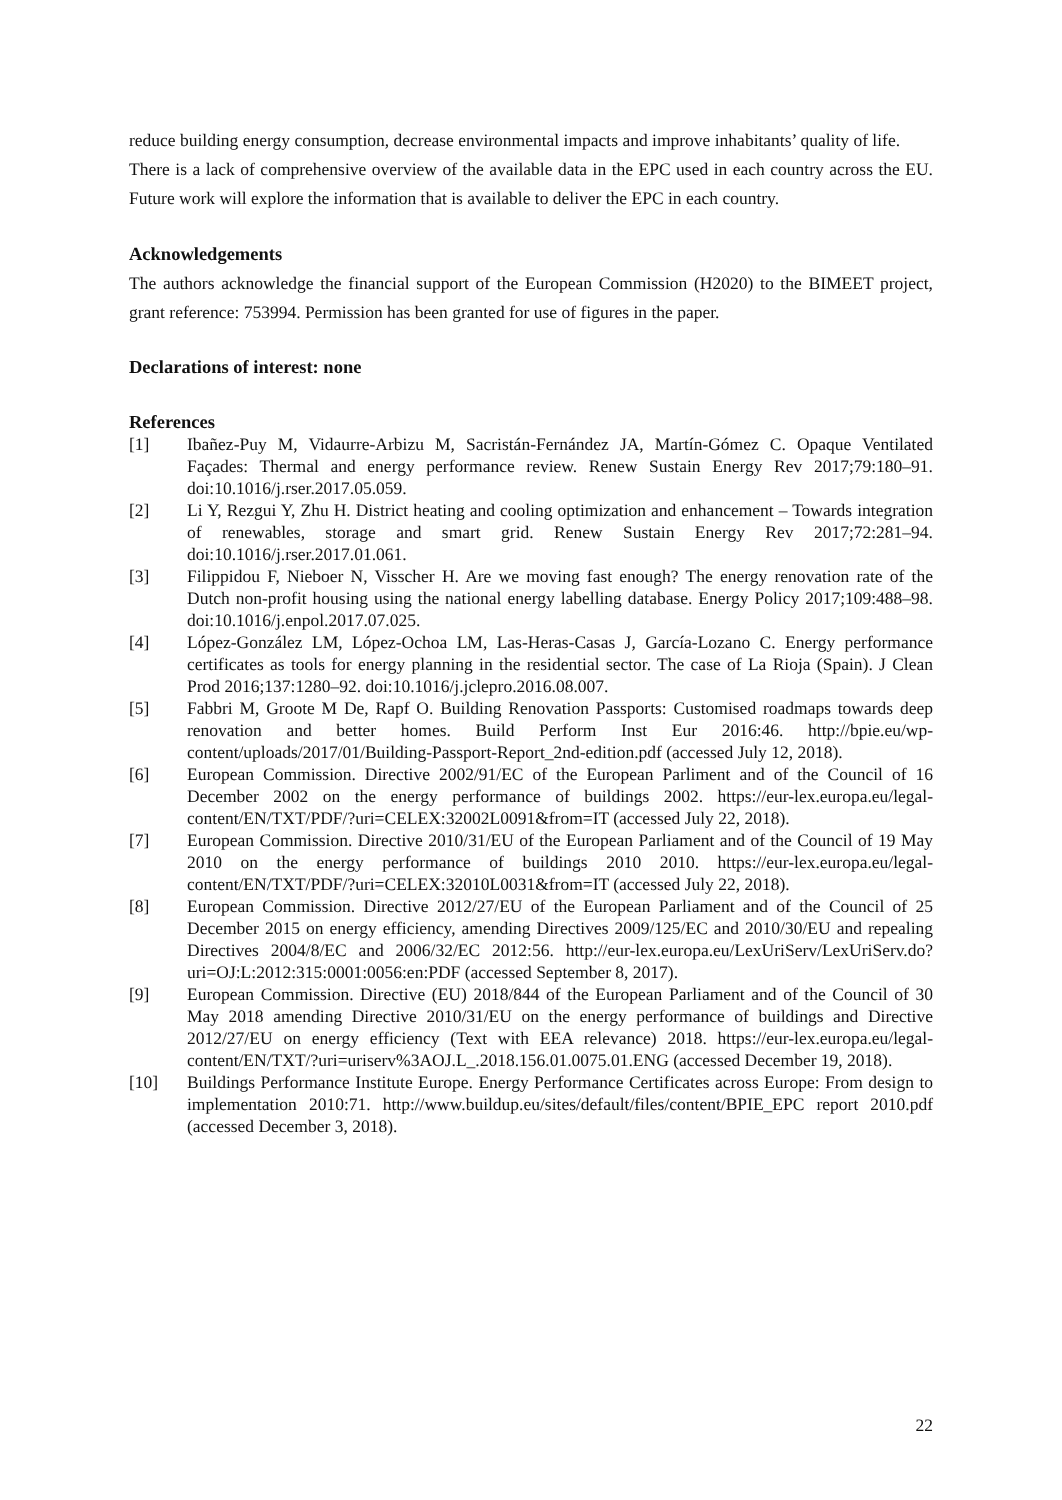reduce building energy consumption, decrease environmental impacts and improve inhabitants’ quality of life.
There is a lack of comprehensive overview of the available data in the EPC used in each country across the EU. Future work will explore the information that is available to deliver the EPC in each country.
Acknowledgements
The authors acknowledge the financial support of the European Commission (H2020) to the BIMEET project, grant reference: 753994. Permission has been granted for use of figures in the paper.
Declarations of interest: none
References
[1] Ibañez-Puy M, Vidaurre-Arbizu M, Sacristán-Fernández JA, Martín-Gómez C. Opaque Ventilated Façades: Thermal and energy performance review. Renew Sustain Energy Rev 2017;79:180–91. doi:10.1016/j.rser.2017.05.059.
[2] Li Y, Rezgui Y, Zhu H. District heating and cooling optimization and enhancement – Towards integration of renewables, storage and smart grid. Renew Sustain Energy Rev 2017;72:281–94. doi:10.1016/j.rser.2017.01.061.
[3] Filippidou F, Nieboer N, Visscher H. Are we moving fast enough? The energy renovation rate of the Dutch non-profit housing using the national energy labelling database. Energy Policy 2017;109:488–98. doi:10.1016/j.enpol.2017.07.025.
[4] López-González LM, López-Ochoa LM, Las-Heras-Casas J, García-Lozano C. Energy performance certificates as tools for energy planning in the residential sector. The case of La Rioja (Spain). J Clean Prod 2016;137:1280–92. doi:10.1016/j.jclepro.2016.08.007.
[5] Fabbri M, Groote M De, Rapf O. Building Renovation Passports: Customised roadmaps towards deep renovation and better homes. Build Perform Inst Eur 2016:46. http://bpie.eu/wp-content/uploads/2017/01/Building-Passport-Report_2nd-edition.pdf (accessed July 12, 2018).
[6] European Commission. Directive 2002/91/EC of the European Parliment and of the Council of 16 December 2002 on the energy performance of buildings 2002. https://eur-lex.europa.eu/legal-content/EN/TXT/PDF/?uri=CELEX:32002L0091&from=IT (accessed July 22, 2018).
[7] European Commission. Directive 2010/31/EU of the European Parliament and of the Council of 19 May 2010 on the energy performance of buildings 2010 2010. https://eur-lex.europa.eu/legal-content/EN/TXT/PDF/?uri=CELEX:32010L0031&from=IT (accessed July 22, 2018).
[8] European Commission. Directive 2012/27/EU of the European Parliament and of the Council of 25 December 2015 on energy efficiency, amending Directives 2009/125/EC and 2010/30/EU and repealing Directives 2004/8/EC and 2006/32/EC 2012:56. http://eur-lex.europa.eu/LexUriServ/LexUriServ.do?uri=OJ:L:2012:315:0001:0056:en:PDF (accessed September 8, 2017).
[9] European Commission. Directive (EU) 2018/844 of the European Parliament and of the Council of 30 May 2018 amending Directive 2010/31/EU on the energy performance of buildings and Directive 2012/27/EU on energy efficiency (Text with EEA relevance) 2018. https://eur-lex.europa.eu/legal-content/EN/TXT/?uri=uriserv%3AOJ.L_.2018.156.01.0075.01.ENG (accessed December 19, 2018).
[10] Buildings Performance Institute Europe. Energy Performance Certificates across Europe: From design to implementation 2010:71. http://www.buildup.eu/sites/default/files/content/BPIE_EPC report 2010.pdf (accessed December 3, 2018).
22